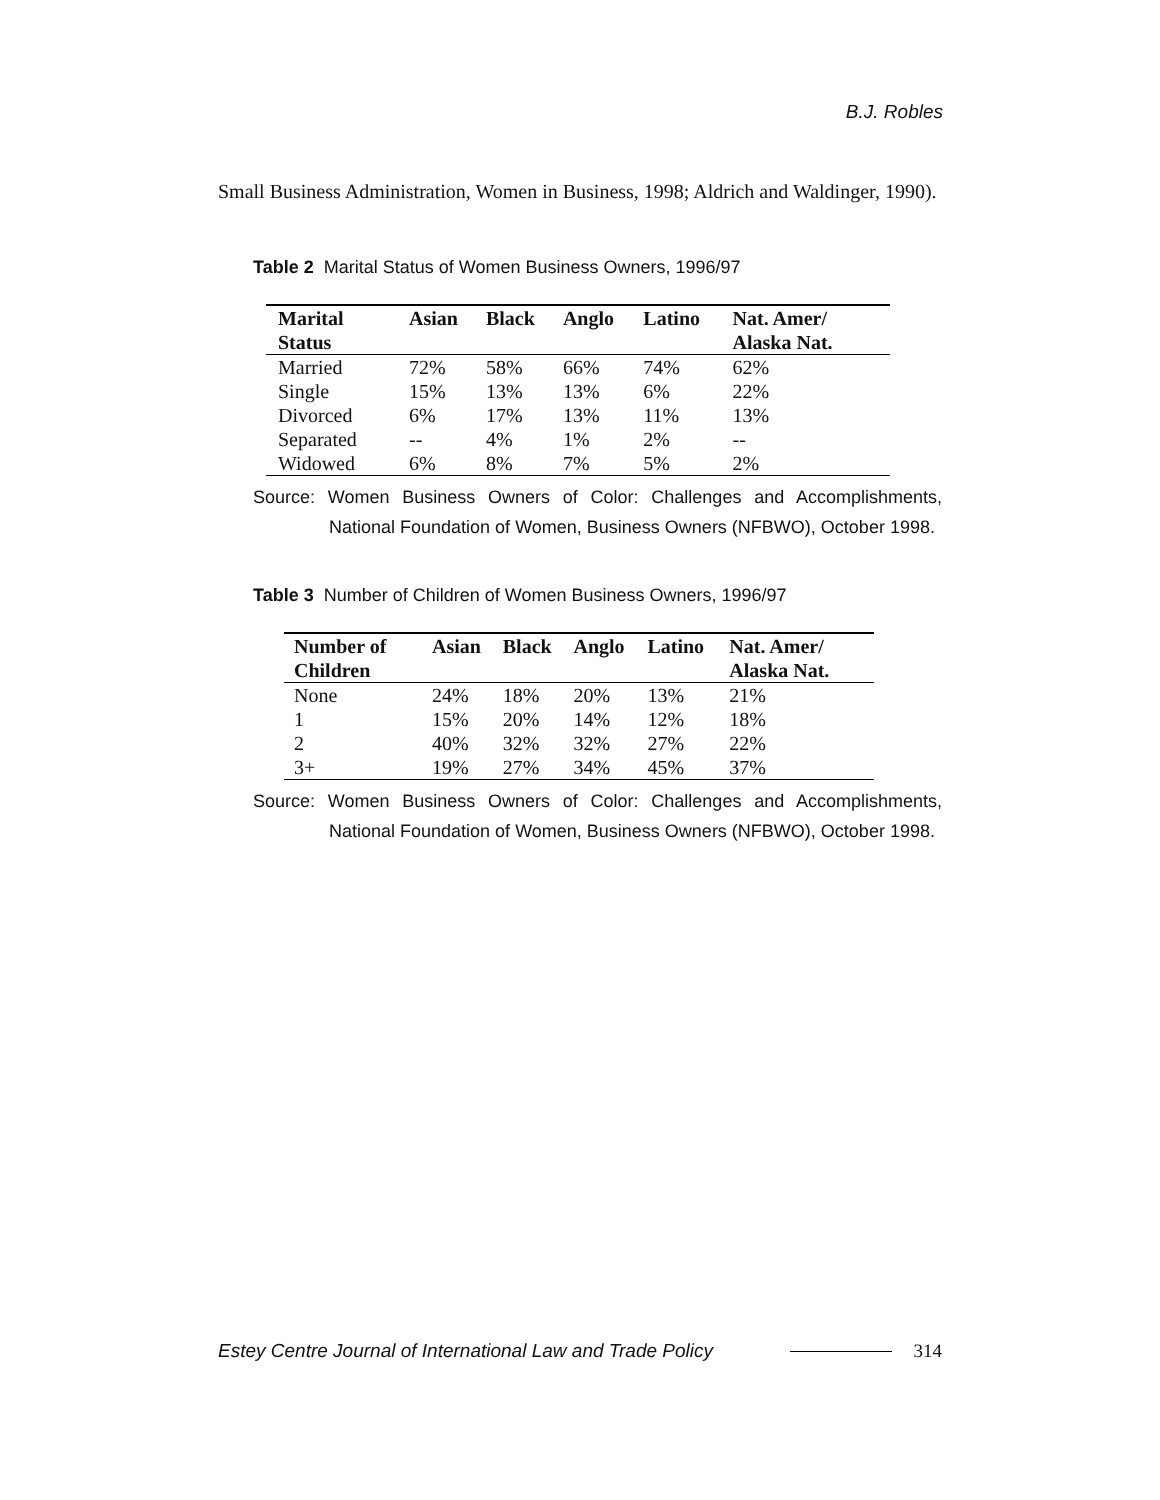B.J. Robles
Small Business Administration, Women in Business, 1998; Aldrich and Waldinger, 1990).
Table 2 Marital Status of Women Business Owners, 1996/97
| Marital Status | Asian | Black | Anglo | Latino | Nat. Amer/ Alaska Nat. |
| --- | --- | --- | --- | --- | --- |
| Married | 72% | 58% | 66% | 74% | 62% |
| Single | 15% | 13% | 13% | 6% | 22% |
| Divorced | 6% | 17% | 13% | 11% | 13% |
| Separated | -- | 4% | 1% | 2% | -- |
| Widowed | 6% | 8% | 7% | 5% | 2% |
Source: Women Business Owners of Color: Challenges and Accomplishments, National Foundation of Women, Business Owners (NFBWO), October 1998.
Table 3 Number of Children of Women Business Owners, 1996/97
| Number of Children | Asian | Black | Anglo | Latino | Nat. Amer/ Alaska Nat. |
| --- | --- | --- | --- | --- | --- |
| None | 24% | 18% | 20% | 13% | 21% |
| 1 | 15% | 20% | 14% | 12% | 18% |
| 2 | 40% | 32% | 32% | 27% | 22% |
| 3+ | 19% | 27% | 34% | 45% | 37% |
Source: Women Business Owners of Color: Challenges and Accomplishments, National Foundation of Women, Business Owners (NFBWO), October 1998.
Estey Centre Journal of International Law and Trade Policy 314